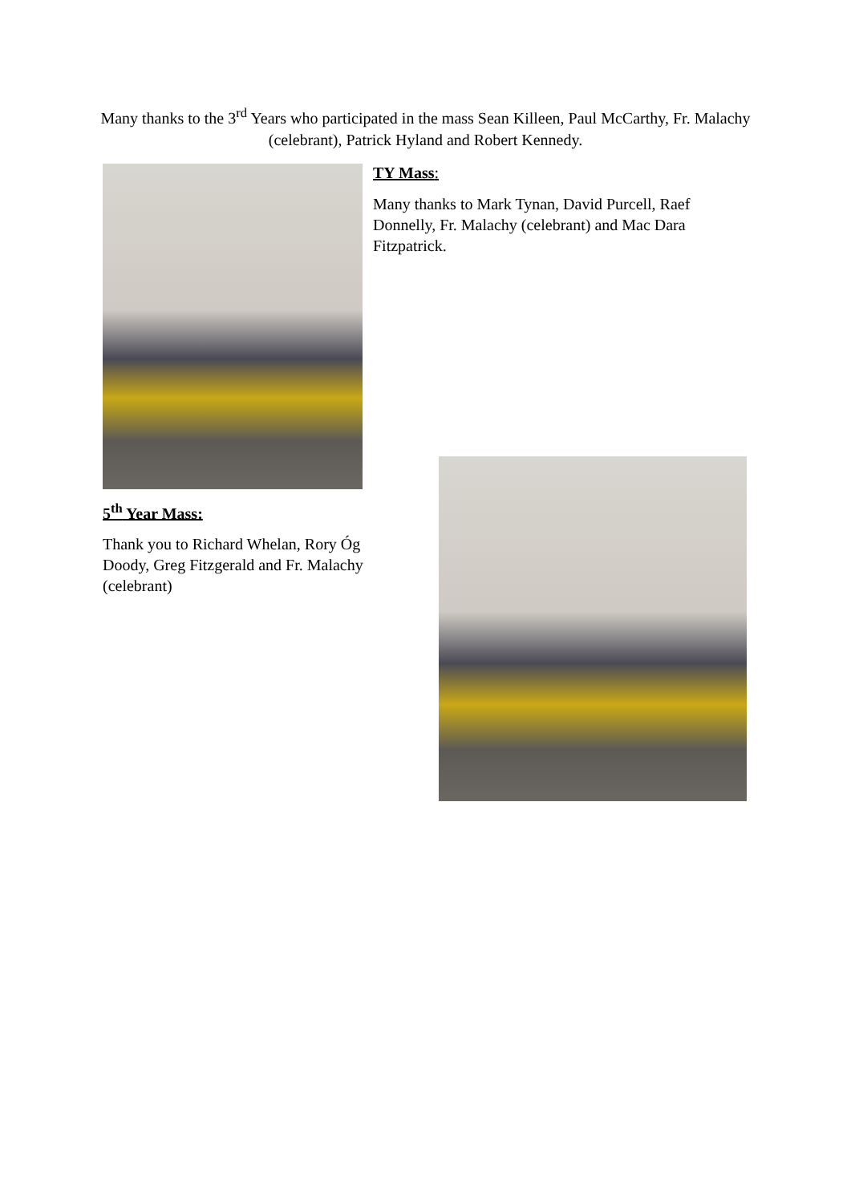Many thanks to the 3<sup>rd</sup> Years who participated in the mass Sean Killeen, Paul McCarthy, Fr. Malachy (celebrant), Patrick Hyland and Robert Kennedy.
5<sup>th</sup> Year Mass:
Thank you to Richard Whelan, Rory Óg Doody, Greg Fitzgerald and Fr. Malachy (celebrant)
TY Mass:
Many thanks to Mark Tynan, David Purcell, Raef Donnelly, Fr. Malachy (celebrant) and Mac Dara Fitzpatrick.